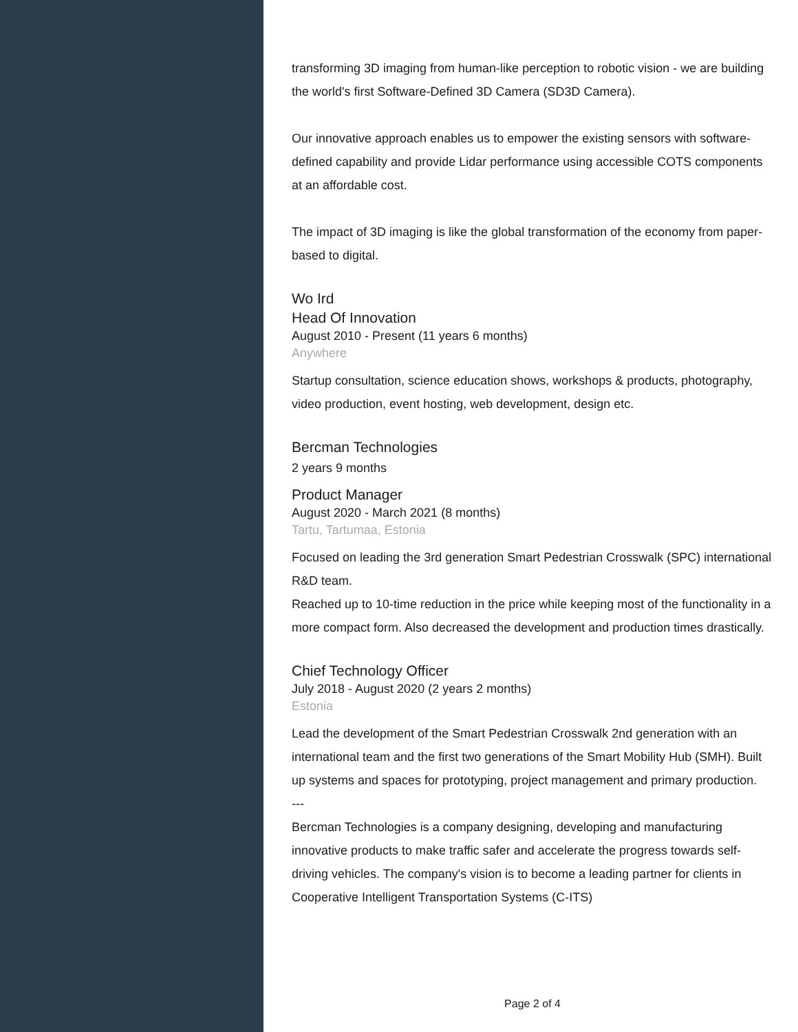transforming 3D imaging from human-like perception to robotic vision - we are building the world's first Software-Defined 3D Camera (SD3D Camera).
Our innovative approach enables us to empower the existing sensors with software-defined capability and provide Lidar performance using accessible COTS components at an affordable cost.
The impact of 3D imaging is like the global transformation of the economy from paper-based to digital.
Wo Ird
Head Of Innovation
August 2010 - Present (11 years 6 months)
Anywhere
Startup consultation, science education shows, workshops & products, photography, video production, event hosting, web development, design etc.
Bercman Technologies
2 years 9 months
Product Manager
August 2020 - March 2021 (8 months)
Tartu, Tartumaa, Estonia
Focused on leading the 3rd generation Smart Pedestrian Crosswalk (SPC) international R&D team.
Reached up to 10-time reduction in the price while keeping most of the functionality in a more compact form. Also decreased the development and production times drastically.
Chief Technology Officer
July 2018 - August 2020 (2 years 2 months)
Estonia
Lead the development of the Smart Pedestrian Crosswalk 2nd generation with an international team and the first two generations of the Smart Mobility Hub (SMH). Built up systems and spaces for prototyping, project management and primary production.
---
Bercman Technologies is a company designing, developing and manufacturing innovative products to make traffic safer and accelerate the progress towards self-driving vehicles. The company's vision is to become a leading partner for clients in Cooperative Intelligent Transportation Systems (C-ITS)
Page 2 of 4